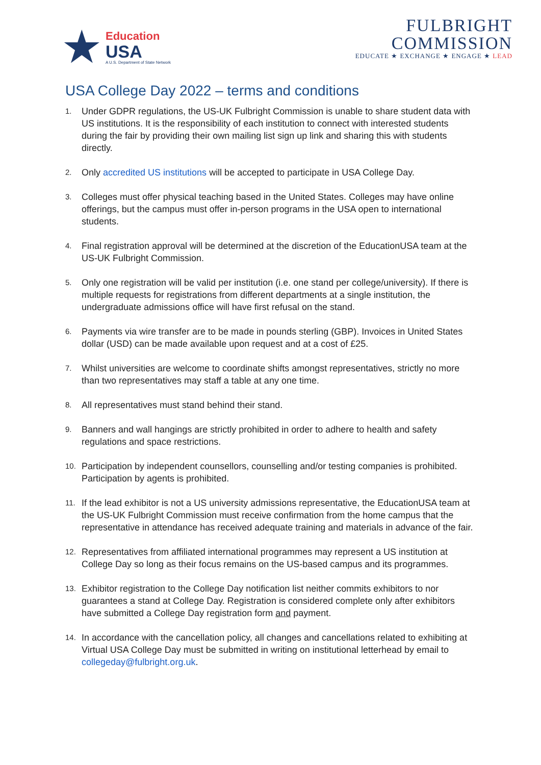★
Education
USA
A U.S. Department of State Network
FULBRIGHT
COMMISSION
EDUCATE ★ EXCHANGE ★ ENGAGE ★ LEAD
USA College Day 2022 – terms and conditions
1. Under GDPR regulations, the US-UK Fulbright Commission is unable to share student data with US institutions. It is the responsibility of each institution to connect with interested students during the fair by providing their own mailing list sign up link and sharing this with students directly.
2. Only accredited US institutions will be accepted to participate in USA College Day.
3. Colleges must offer physical teaching based in the United States. Colleges may have online offerings, but the campus must offer in-person programs in the USA open to international students.
4. Final registration approval will be determined at the discretion of the EducationUSA team at the US-UK Fulbright Commission.
5. Only one registration will be valid per institution (i.e. one stand per college/university). If there is multiple requests for registrations from different departments at a single institution, the undergraduate admissions office will have first refusal on the stand.
6. Payments via wire transfer are to be made in pounds sterling (GBP). Invoices in United States dollar (USD) can be made available upon request and at a cost of £25.
7. Whilst universities are welcome to coordinate shifts amongst representatives, strictly no more than two representatives may staff a table at any one time.
8. All representatives must stand behind their stand.
9. Banners and wall hangings are strictly prohibited in order to adhere to health and safety regulations and space restrictions.
10. Participation by independent counsellors, counselling and/or testing companies is prohibited. Participation by agents is prohibited.
11. If the lead exhibitor is not a US university admissions representative, the EducationUSA team at the US-UK Fulbright Commission must receive confirmation from the home campus that the representative in attendance has received adequate training and materials in advance of the fair.
12. Representatives from affiliated international programmes may represent a US institution at College Day so long as their focus remains on the US-based campus and its programmes.
13. Exhibitor registration to the College Day notification list neither commits exhibitors to nor guarantees a stand at College Day. Registration is considered complete only after exhibitors have submitted a College Day registration form and payment.
14. In accordance with the cancellation policy, all changes and cancellations related to exhibiting at Virtual USA College Day must be submitted in writing on institutional letterhead by email to collegeday@fulbright.org.uk.